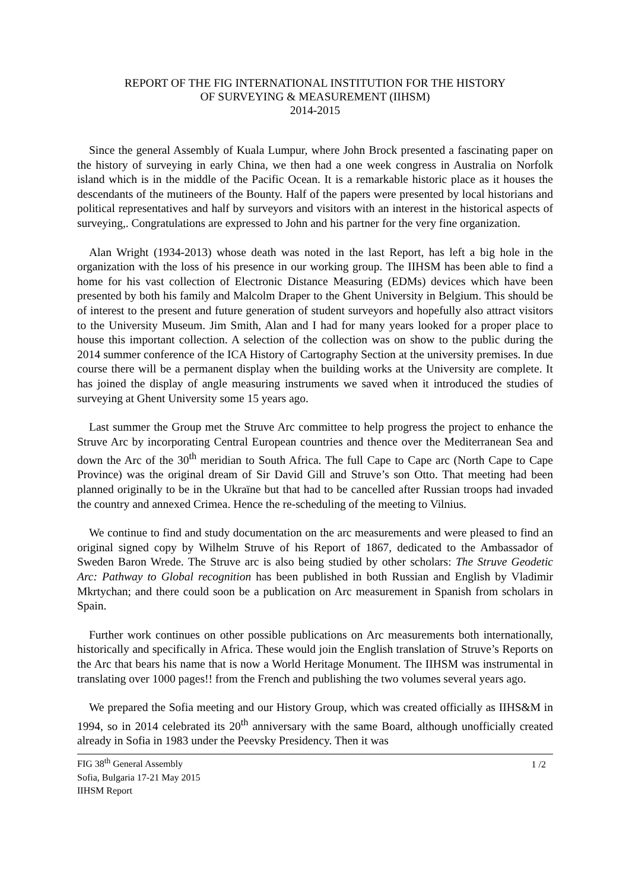REPORT OF THE FIG INTERNATIONAL INSTITUTION FOR THE HISTORY
OF SURVEYING & MEASUREMENT (IIHSM)
2014-2015
Since the general Assembly of Kuala Lumpur, where John Brock presented a fascinating paper on the history of surveying in early China, we then had a one week congress in Australia on Norfolk island which is in the middle of the Pacific Ocean. It is a remarkable historic place as it houses the descendants of the mutineers of the Bounty. Half of the papers were presented by local historians and political representatives and half by surveyors and visitors with an interest in the historical aspects of surveying,. Congratulations are expressed to John and his partner for the very fine organization.
Alan Wright (1934-2013) whose death was noted in the last Report, has left a big hole in the organization with the loss of his presence in our working group. The IIHSM has been able to find a home for his vast collection of Electronic Distance Measuring (EDMs) devices which have been presented by both his family and Malcolm Draper to the Ghent University in Belgium. This should be of interest to the present and future generation of student surveyors and hopefully also attract visitors to the University Museum. Jim Smith, Alan and I had for many years looked for a proper place to house this important collection. A selection of the collection was on show to the public during the 2014 summer conference of the ICA History of Cartography Section at the university premises. In due course there will be a permanent display when the building works at the University are complete. It has joined the display of angle measuring instruments we saved when it introduced the studies of surveying at Ghent University some 15 years ago.
Last summer the Group met the Struve Arc committee to help progress the project to enhance the Struve Arc by incorporating Central European countries and thence over the Mediterranean Sea and down the Arc of the 30<sup>th</sup> meridian to South Africa. The full Cape to Cape arc (North Cape to Cape Province) was the original dream of Sir David Gill and Struve’s son Otto. That meeting had been planned originally to be in the Ukraïne but that had to be cancelled after Russian troops had invaded the country and annexed Crimea. Hence the re-scheduling of the meeting to Vilnius.
We continue to find and study documentation on the arc measurements and were pleased to find an original signed copy by Wilhelm Struve of his Report of 1867, dedicated to the Ambassador of Sweden Baron Wrede. The Struve arc is also being studied by other scholars: The Struve Geodetic Arc: Pathway to Global recognition has been published in both Russian and English by Vladimir Mkrtychan; and there could soon be a publication on Arc measurement in Spanish from scholars in Spain.
Further work continues on other possible publications on Arc measurements both internationally, historically and specifically in Africa. These would join the English translation of Struve’s Reports on the Arc that bears his name that is now a World Heritage Monument. The IIHSM was instrumental in translating over 1000 pages!! from the French and publishing the two volumes several years ago.
We prepared the Sofia meeting and our History Group, which was created officially as IIHS&M in 1994, so in 2014 celebrated its 20<sup>th</sup> anniversary with the same Board, although unofficially created already in Sofia in 1983 under the Peevsky Presidency. Then it was
FIG 38<sup>th</sup> General Assembly
Sofia, Bulgaria 17-21 May 2015
IIHSM Report
1 /2